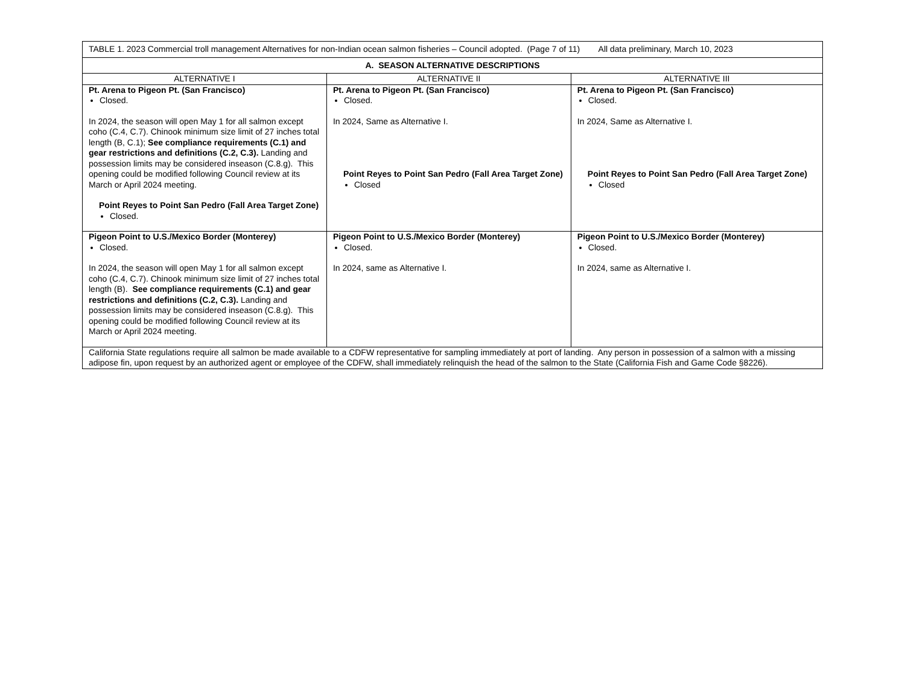| TABLE 1. 2023 Commercial troll management Alternatives for non-Indian ocean salmon fisheries – Council adopted. (Page 7 of 11) All data preliminary, March 10, 2023 | | |
| A. SEASON ALTERNATIVE DESCRIPTIONS | | |
| ALTERNATIVE I | ALTERNATIVE II | ALTERNATIVE III |
| Pt. Arena to Pigeon Pt. (San Francisco) Closed. In 2024, the season will open May 1 for all salmon except coho (C.4, C.7). Chinook minimum size limit of 27 inches total length (B, C.1); See compliance requirements (C.1) and gear restrictions and definitions (C.2, C.3). Landing and possession limits may be considered inseason (C.8.g). This opening could be modified following Council review at its March or April 2024 meeting. Point Reyes to Point San Pedro (Fall Area Target Zone) Closed. | Pt. Arena to Pigeon Pt. (San Francisco) Closed. In 2024, Same as Alternative I. Point Reyes to Point San Pedro (Fall Area Target Zone) Closed | Pt. Arena to Pigeon Pt. (San Francisco) Closed. In 2024, Same as Alternative I. Point Reyes to Point San Pedro (Fall Area Target Zone) Closed |
| Pigeon Point to U.S./Mexico Border (Monterey) Closed. In 2024, the season will open May 1 for all salmon except coho (C.4, C.7). Chinook minimum size limit of 27 inches total length (B). See compliance requirements (C.1) and gear restrictions and definitions (C.2, C.3). Landing and possession limits may be considered inseason (C.8.g). This opening could be modified following Council review at its March or April 2024 meeting. | Pigeon Point to U.S./Mexico Border (Monterey) Closed. In 2024, same as Alternative I. | Pigeon Point to U.S./Mexico Border (Monterey) Closed. In 2024, same as Alternative I. |
| California State regulations require all salmon be made available to a CDFW representative for sampling immediately at port of landing. Any person in possession of a salmon with a missing adipose fin, upon request by an authorized agent or employee of the CDFW, shall immediately relinquish the head of the salmon to the State (California Fish and Game Code §8226). | | |